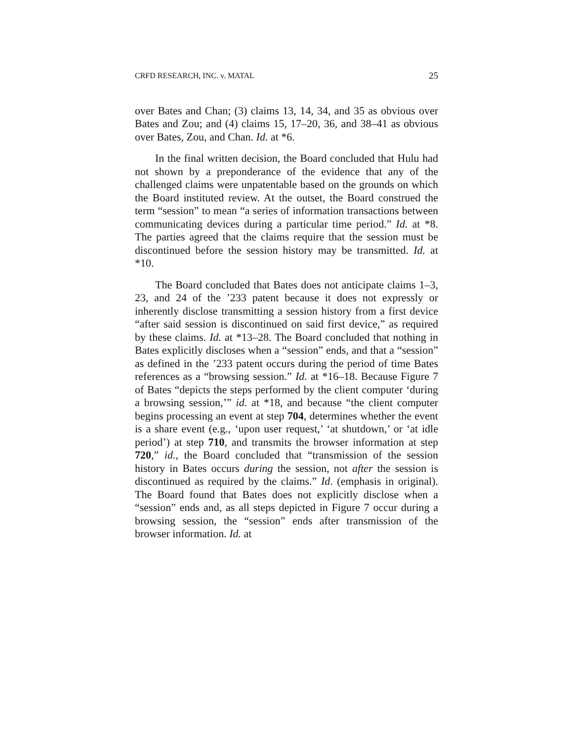CRFD RESEARCH, INC. v. MATAL 25
over Bates and Chan; (3) claims 13, 14, 34, and 35 as obvious over Bates and Zou; and (4) claims 15, 17–20, 36, and 38–41 as obvious over Bates, Zou, and Chan. Id. at *6.
In the final written decision, the Board concluded that Hulu had not shown by a preponderance of the evidence that any of the challenged claims were unpatentable based on the grounds on which the Board instituted review. At the outset, the Board construed the term “session” to mean “a series of information transactions between communicating devices during a particular time period.” Id. at *8. The parties agreed that the claims require that the session must be discontinued before the session history may be transmitted. Id. at *10.
The Board concluded that Bates does not anticipate claims 1–3, 23, and 24 of the ’233 patent because it does not expressly or inherently disclose transmitting a session history from a first device “after said session is discontinued on said first device,” as required by these claims. Id. at *13–28. The Board concluded that nothing in Bates explicitly discloses when a “session” ends, and that a “session” as defined in the ’233 patent occurs during the period of time Bates references as a “browsing session.” Id. at *16–18. Because Figure 7 of Bates “depicts the steps performed by the client computer ‘during a browsing session,’” id. at *18, and because “the client computer begins processing an event at step 704, determines whether the event is a share event (e.g., ‘upon user request,’ ‘at shutdown,’ or ‘at idle period’) at step 710, and transmits the browser information at step 720,” id., the Board concluded that “transmission of the session history in Bates occurs during the session, not after the session is discontinued as required by the claims.” Id. (emphasis in original). The Board found that Bates does not explicitly disclose when a “session” ends and, as all steps depicted in Figure 7 occur during a browsing session, the “session” ends after transmission of the browser information. Id. at